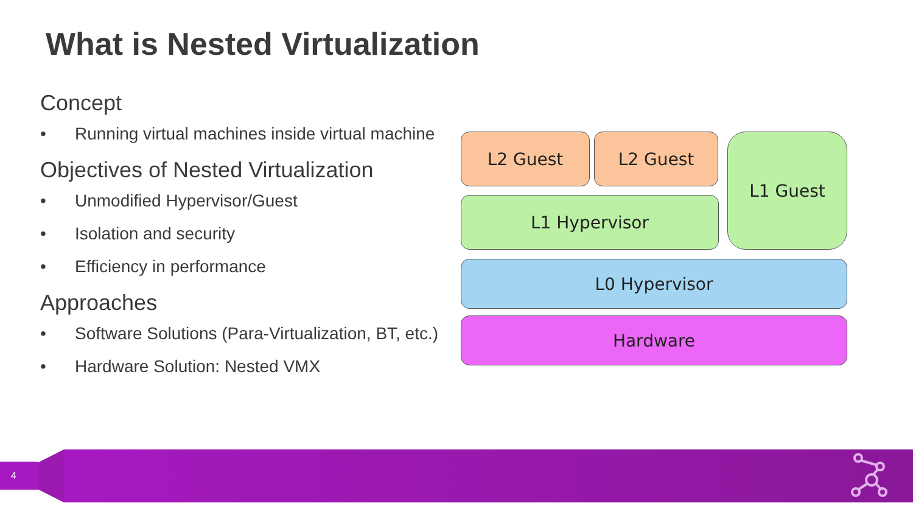What is Nested Virtualization
Concept
• Running virtual machines inside virtual machine
Objectives of Nested Virtualization
• Unmodified Hypervisor/Guest
• Isolation and security
• Efficiency in performance
Approaches
• Software Solutions (Para-Virtualization, BT, etc.)
• Hardware Solution: Nested VMX
L2 Guest L2 Guest L1 Guest
L1 Hypervisor
L0 Hypervisor
Hardware
4